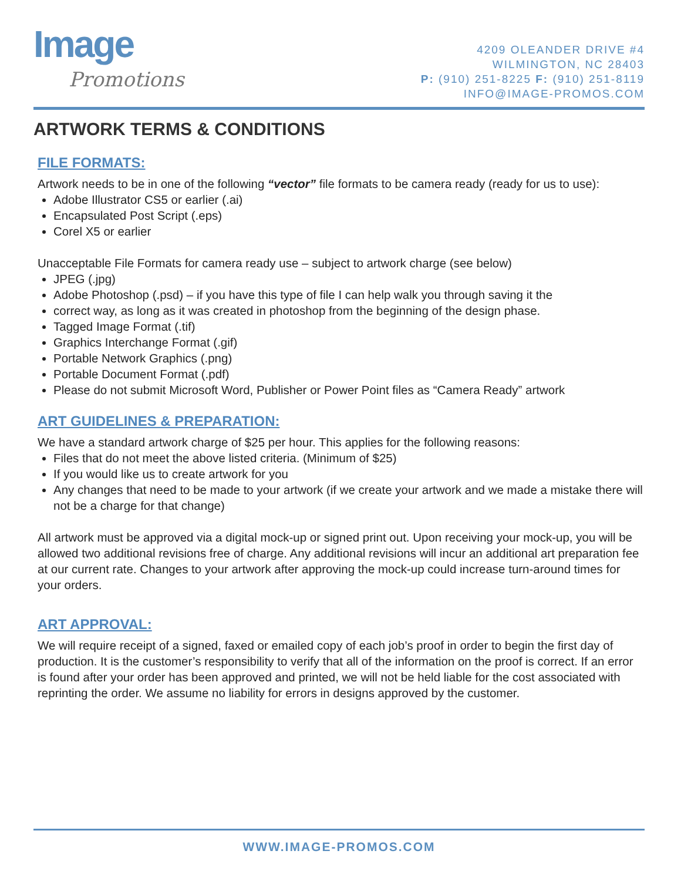Image
Promotions
4209 OLEANDER DRIVE #4
WILMINGTON, NC 28403
P: (910) 251-8225 F: (910) 251-8119
INFO@IMAGE-PROMOS.COM
ARTWORK TERMS & CONDITIONS
FILE FORMATS:
Artwork needs to be in one of the following “vector” file formats to be camera ready (ready for us to use):
Adobe Illustrator CS5 or earlier (.ai)
Encapsulated Post Script (.eps)
Corel X5 or earlier
Unacceptable File Formats for camera ready use – subject to artwork charge (see below)
JPEG (.jpg)
Adobe Photoshop (.psd) – if you have this type of file I can help walk you through saving it the
correct way, as long as it was created in photoshop from the beginning of the design phase.
Tagged Image Format (.tif)
Graphics Interchange Format (.gif)
Portable Network Graphics (.png)
Portable Document Format (.pdf)
Please do not submit Microsoft Word, Publisher or Power Point files as “Camera Ready” artwork
ART GUIDELINES & PREPARATION:
We have a standard artwork charge of $25 per hour. This applies for the following reasons:
Files that do not meet the above listed criteria. (Minimum of $25)
If you would like us to create artwork for you
Any changes that need to be made to your artwork (if we create your artwork and we made a mistake there will not be a charge for that change)
All artwork must be approved via a digital mock-up or signed print out. Upon receiving your mock-up, you will be allowed two additional revisions free of charge. Any additional revisions will incur an additional art preparation fee at our current rate. Changes to your artwork after approving the mock-up could increase turn-around times for your orders.
ART APPROVAL:
We will require receipt of a signed, faxed or emailed copy of each job’s proof in order to begin the first day of production. It is the customer’s responsibility to verify that all of the information on the proof is correct. If an error is found after your order has been approved and printed, we will not be held liable for the cost associated with reprinting the order. We assume no liability for errors in designs approved by the customer.
WWW.IMAGE-PROMOS.COM